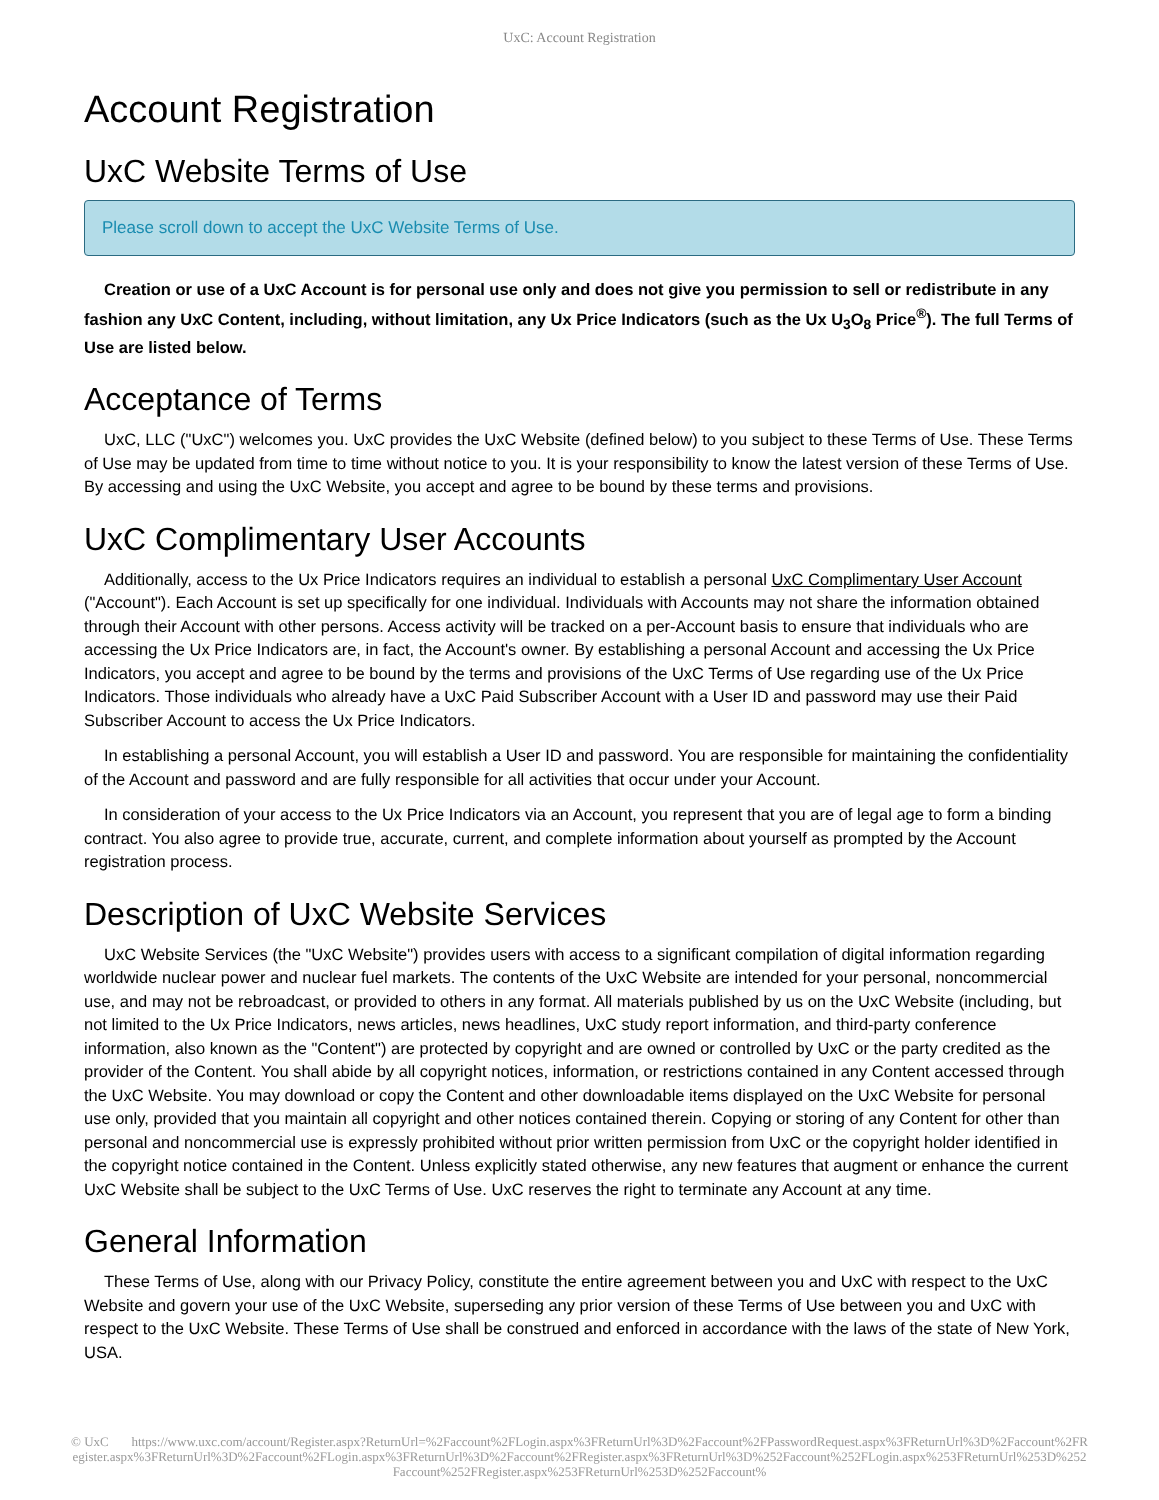UxC: Account Registration
Account Registration
UxC Website Terms of Use
Please scroll down to accept the UxC Website Terms of Use.
Creation or use of a UxC Account is for personal use only and does not give you permission to sell or redistribute in any fashion any UxC Content, including, without limitation, any Ux Price Indicators (such as the Ux U<sub>3</sub>O<sub>8</sub> Price<sup>®</sup>). The full Terms of Use are listed below.
Acceptance of Terms
UxC, LLC ("UxC") welcomes you. UxC provides the UxC Website (defined below) to you subject to these Terms of Use. These Terms of Use may be updated from time to time without notice to you. It is your responsibility to know the latest version of these Terms of Use. By accessing and using the UxC Website, you accept and agree to be bound by these terms and provisions.
UxC Complimentary User Accounts
Additionally, access to the Ux Price Indicators requires an individual to establish a personal UxC Complimentary User Account ("Account"). Each Account is set up specifically for one individual. Individuals with Accounts may not share the information obtained through their Account with other persons. Access activity will be tracked on a per-Account basis to ensure that individuals who are accessing the Ux Price Indicators are, in fact, the Account's owner. By establishing a personal Account and accessing the Ux Price Indicators, you accept and agree to be bound by the terms and provisions of the UxC Terms of Use regarding use of the Ux Price Indicators. Those individuals who already have a UxC Paid Subscriber Account with a User ID and password may use their Paid Subscriber Account to access the Ux Price Indicators.
In establishing a personal Account, you will establish a User ID and password. You are responsible for maintaining the confidentiality of the Account and password and are fully responsible for all activities that occur under your Account.
In consideration of your access to the Ux Price Indicators via an Account, you represent that you are of legal age to form a binding contract. You also agree to provide true, accurate, current, and complete information about yourself as prompted by the Account registration process.
Description of UxC Website Services
UxC Website Services (the "UxC Website") provides users with access to a significant compilation of digital information regarding worldwide nuclear power and nuclear fuel markets. The contents of the UxC Website are intended for your personal, noncommercial use, and may not be rebroadcast, or provided to others in any format. All materials published by us on the UxC Website (including, but not limited to the Ux Price Indicators, news articles, news headlines, UxC study report information, and third-party conference information, also known as the "Content") are protected by copyright and are owned or controlled by UxC or the party credited as the provider of the Content. You shall abide by all copyright notices, information, or restrictions contained in any Content accessed through the UxC Website. You may download or copy the Content and other downloadable items displayed on the UxC Website for personal use only, provided that you maintain all copyright and other notices contained therein. Copying or storing of any Content for other than personal and noncommercial use is expressly prohibited without prior written permission from UxC or the copyright holder identified in the copyright notice contained in the Content. Unless explicitly stated otherwise, any new features that augment or enhance the current UxC Website shall be subject to the UxC Terms of Use. UxC reserves the right to terminate any Account at any time.
General Information
These Terms of Use, along with our Privacy Policy, constitute the entire agreement between you and UxC with respect to the UxC Website and govern your use of the UxC Website, superseding any prior version of these Terms of Use between you and UxC with respect to the UxC Website. These Terms of Use shall be construed and enforced in accordance with the laws of the state of New York, USA.
© UxC https://www.uxc.com/account/Register.aspx?ReturnUrl=%2Faccount%2FLogin.aspx%3FReturnUrl%3D%2Faccount%2FPasswordRequest.aspx%3FReturnUrl%3D%2Faccount%2FRegister.aspx%3FReturnUrl%3D%2Faccount%2FLogin.aspx%3FReturnUrl%3D%2Faccount%2FRegister.aspx%3FReturnUrl%3D%252Faccount%252FLogin.aspx%253FReturnUrl%253D%252Faccount%252FRegister.aspx%253FReturnUrl%253D%252Faccount%